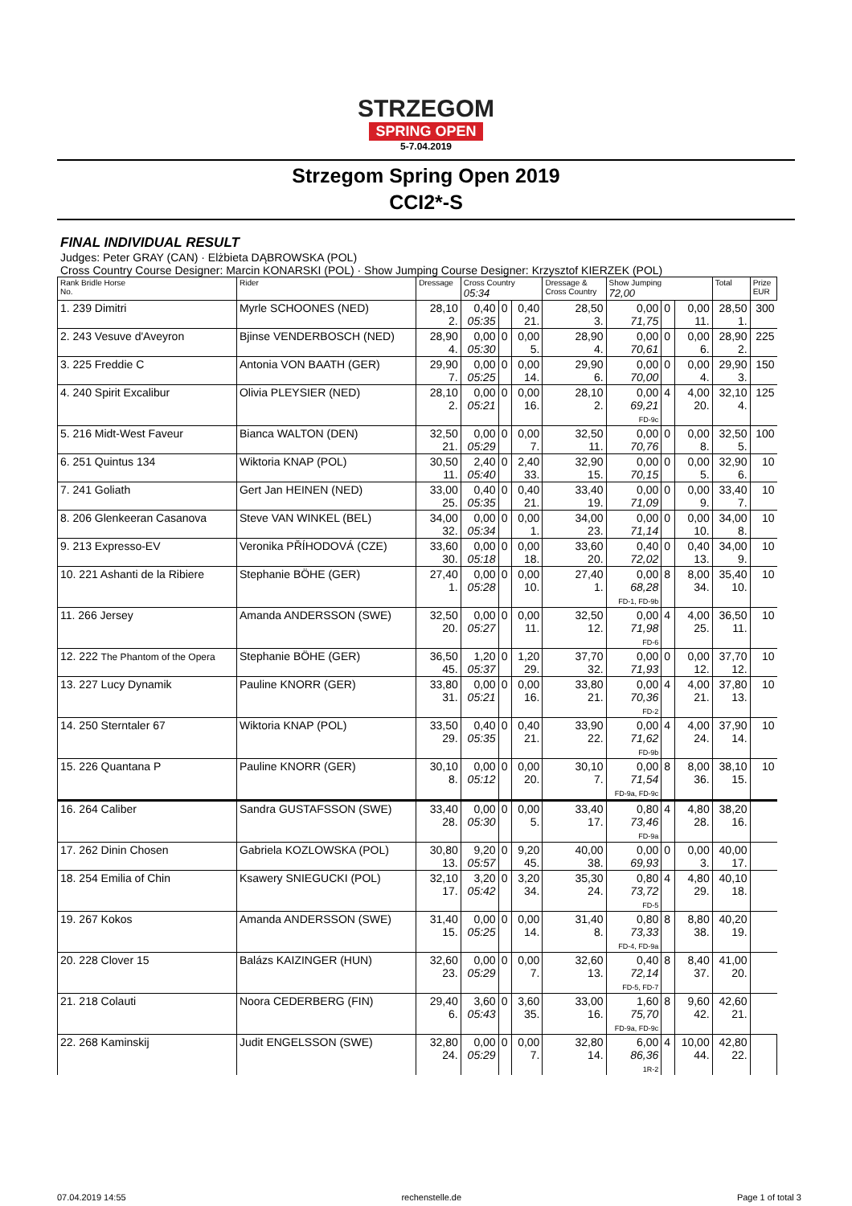STRZEGOM
SPRING OPEN
5-7.04.2019
Strzegom Spring Open 2019
CCI2*-S
FINAL INDIVIDUAL RESULT
Judges: Peter GRAY (CAN) · Elżbieta DĄBROWSKA (POL)
Cross Country Course Designer: Marcin KONARSKI (POL) · Show Jumping Course Designer: Krzysztof KIERZEK (POL)
| Rank Bridle Horse No. | Rider | Dressage | Cross Country 05:34 | | | Dressage & Cross Country | Show Jumping 72,00 | | | Total | Prize EUR |
| --- | --- | --- | --- | --- | --- | --- | --- | --- | --- | --- | --- |
| 1. 239 Dimitri | Myrle SCHOONES (NED) | 28,10 2. | 0,40 05:35 | 0 | 0,40 21. | 28,50 3. | 0,00 71,75 | 0 | 0,00 11. | 28,50 1. | 300 |
| 2. 243 Vesuve d'Aveyron | Bjinse VENDERBOSCH (NED) | 28,90 4. | 0,00 05:30 | 0 | 0,00 5. | 28,90 4. | 0,00 70,61 | 0 | 0,00 6. | 28,90 2. | 225 |
| 3. 225 Freddie C | Antonia VON BAATH (GER) | 29,90 7. | 0,00 05:25 | 0 | 0,00 14. | 29,90 6. | 0,00 70,00 | 0 | 0,00 4. | 29,90 3. | 150 |
| 4. 240 Spirit Excalibur | Olivia PLEYSIER (NED) | 28,10 2. | 0,00 05:21 | 0 | 0,00 16. | 28,10 2. | 0,00 69,21 FD-9c | 4 | 4,00 20. | 32,10 4. | 125 |
| 5. 216 Midt-West Faveur | Bianca WALTON (DEN) | 32,50 21. | 0,00 05:29 | 0 | 0,00 7. | 32,50 11. | 0,00 70,76 | 0 | 0,00 8. | 32,50 5. | 100 |
| 6. 251 Quintus 134 | Wiktoria KNAP (POL) | 30,50 11. | 2,40 05:40 | 0 | 2,40 33. | 32,90 15. | 0,00 70,15 | 0 | 0,00 5. | 32,90 6. | 10 |
| 7. 241 Goliath | Gert Jan HEINEN (NED) | 33,00 25. | 0,40 05:35 | 0 | 0,40 21. | 33,40 19. | 0,00 71,09 | 0 | 0,00 9. | 33,40 7. | 10 |
| 8. 206 Glenkeeran Casanova | Steve VAN WINKEL (BEL) | 34,00 32. | 0,00 05:34 | 0 | 0,00 1. | 34,00 23. | 0,00 71,14 | 0 | 0,00 10. | 34,00 8. | 10 |
| 9. 213 Expresso-EV | Veronika PŘÍHODOVÁ (CZE) | 33,60 30. | 0,00 05:18 | 0 | 0,00 18. | 33,60 20. | 0,40 72,02 | 0 | 0,40 13. | 34,00 9. | 10 |
| 10. 221 Ashanti de la Ribiere | Stephanie BÖHE (GER) | 27,40 1. | 0,00 05:28 | 0 | 0,00 10. | 27,40 1. | 0,00 68,28 FD-1, FD-9b | 8 | 8,00 34. | 35,40 10. | 10 |
| 11. 266 Jersey | Amanda ANDERSSON (SWE) | 32,50 20. | 0,00 05:27 | 0 | 0,00 11. | 32,50 12. | 0,00 71,98 FD-6 | 4 | 4,00 25. | 36,50 11. | 10 |
| 12. 222 The Phantom of the Opera | Stephanie BÖHE (GER) | 36,50 45. | 1,20 05:37 | 0 | 1,20 29. | 37,70 32. | 0,00 71,93 | 0 | 0,00 12. | 37,70 12. | 10 |
| 13. 227 Lucy Dynamik | Pauline KNORR (GER) | 33,80 31. | 0,00 05:21 | 0 | 0,00 16. | 33,80 21. | 0,00 70,36 FD-2 | 4 | 4,00 21. | 37,80 13. | 10 |
| 14. 250 Sterntaler 67 | Wiktoria KNAP (POL) | 33,50 29. | 0,40 05:35 | 0 | 0,40 21. | 33,90 22. | 0,00 71,62 FD-9b | 4 | 4,00 24. | 37,90 14. | 10 |
| 15. 226 Quantana P | Pauline KNORR (GER) | 30,10 8. | 0,00 05:12 | 0 | 0,00 20. | 30,10 7. | 0,00 71,54 FD-9a, FD-9c | 8 | 8,00 36. | 38,10 15. | 10 |
| 16. 264 Caliber | Sandra GUSTAFSSON (SWE) | 33,40 28. | 0,00 05:30 | 0 | 0,00 5. | 33,40 17. | 0,80 73,46 FD-9a | 4 | 4,80 28. | 38,20 16. | |
| 17. 262 Dinin Chosen | Gabriela KOZLOWSKA (POL) | 30,80 13. | 9,20 05:57 | 0 | 9,20 45. | 40,00 38. | 0,00 69,93 | 0 | 0,00 3. | 40,00 17. | |
| 18. 254 Emilia of Chin | Ksawery SNIEGUCKI (POL) | 32,10 17. | 3,20 05:42 | 0 | 3,20 34. | 35,30 24. | 0,80 73,72 FD-5 | 4 | 4,80 29. | 40,10 18. | |
| 19. 267 Kokos | Amanda ANDERSSON (SWE) | 31,40 15. | 0,00 05:25 | 0 | 0,00 14. | 31,40 8. | 0,80 73,33 FD-4, FD-9a | 8 | 8,80 38. | 40,20 19. | |
| 20. 228 Clover 15 | Balázs KAIZINGER (HUN) | 32,60 23. | 0,00 05:29 | 0 | 0,00 7. | 32,60 13. | 0,40 72,14 FD-5, FD-7 | 8 | 8,40 37. | 41,00 20. | |
| 21. 218 Colauti | Noora CEDERBERG (FIN) | 29,40 6. | 3,60 05:43 | 0 | 3,60 35. | 33,00 16. | 1,60 75,70 FD-9a, FD-9c | 8 | 9,60 42. | 42,60 21. | |
| 22. 268 Kaminskij | Judit ENGELSSON (SWE) | 32,80 24. | 0,00 05:29 | 0 | 0,00 7. | 32,80 14. | 6,00 86,36 1R-2 | 4 | 10,00 44. | 42,80 22. | |
07.04.2019 14:55 rechenstelle.de Page 1 of total 3